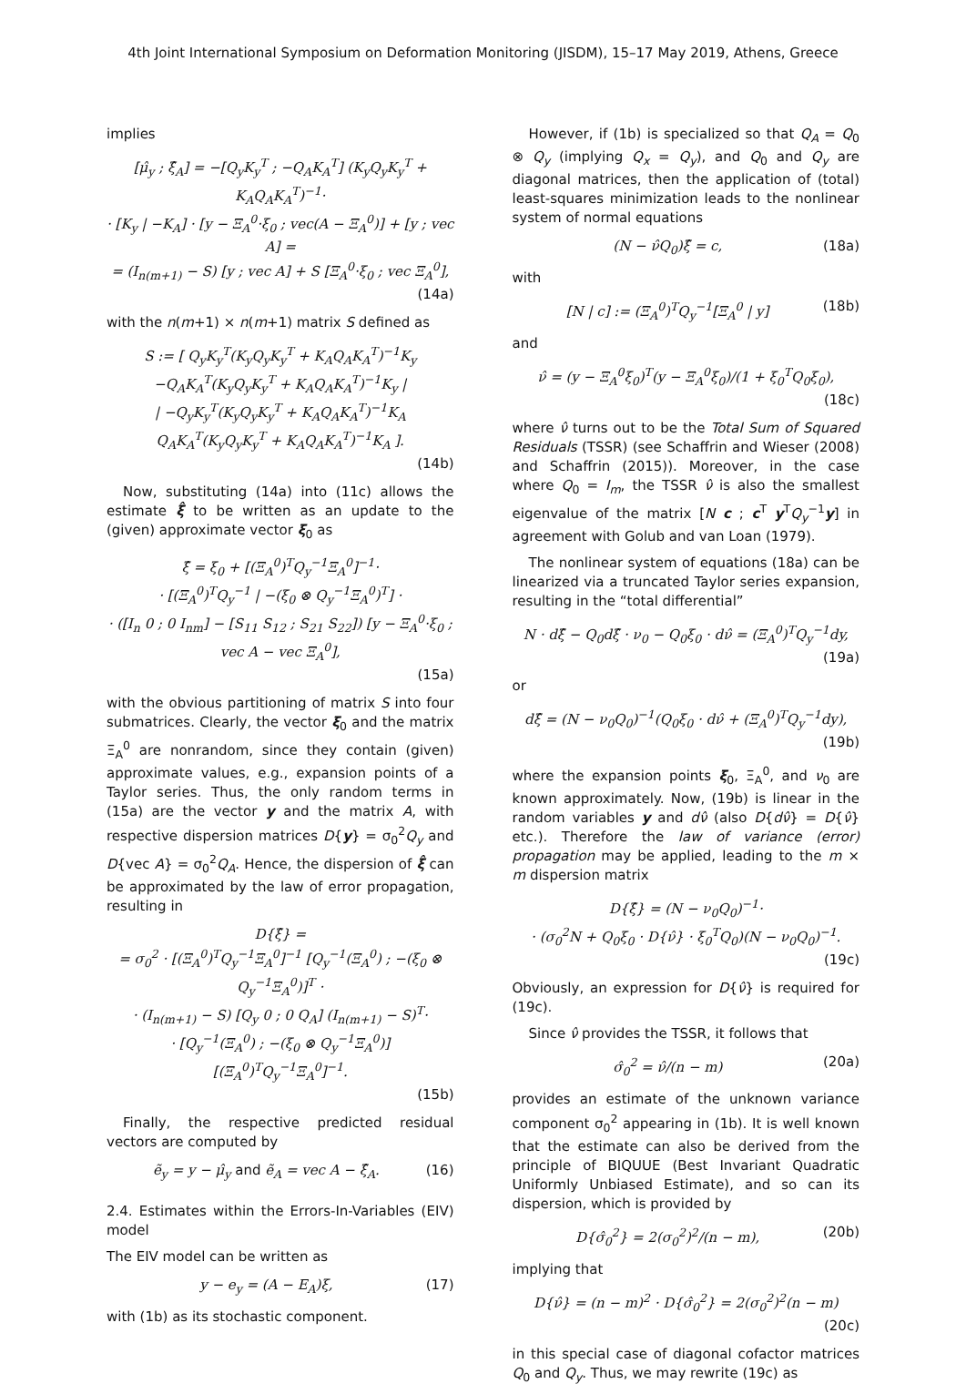4th Joint International Symposium on Deformation Monitoring (JISDM), 15–17 May 2019, Athens, Greece
implies
[μ̂<sub>y</sub> ; ξ̂<sub>A</sub>] = −[Q<sub>y</sub>K<sub>y</sub><sup>T</sup> ; −Q<sub>A</sub>K<sub>A</sub><sup>T</sup>] (K<sub>y</sub>Q<sub>y</sub>K<sub>y</sub><sup>T</sup> + K<sub>A</sub>Q<sub>A</sub>K<sub>A</sub><sup>T</sup>)<sup>−1</sup>·
· [K<sub>y</sub> | −K<sub>A</sub>] · [y − Ξ<sub>A</sub><sup>0</sup>·ξ<sub>0</sub> ; vec(A − Ξ<sub>A</sub><sup>0</sup>)] + [y ; vec A] =
= (I<sub>n(m+1)</sub> − S) [y ; vec A] + S [Ξ<sub>A</sub><sup>0</sup>·ξ<sub>0</sub> ; vec Ξ<sub>A</sub><sup>0</sup>],
(14a)
with the n(m+1) × n(m+1) matrix S defined as
S := [ Q<sub>y</sub>K<sub>y</sub><sup>T</sup>(K<sub>y</sub>Q<sub>y</sub>K<sub>y</sub><sup>T</sup> + K<sub>A</sub>Q<sub>A</sub>K<sub>A</sub><sup>T</sup>)<sup>−1</sup>K<sub>y</sub>
−Q<sub>A</sub>K<sub>A</sub><sup>T</sup>(K<sub>y</sub>Q<sub>y</sub>K<sub>y</sub><sup>T</sup> + K<sub>A</sub>Q<sub>A</sub>K<sub>A</sub><sup>T</sup>)<sup>−1</sup>K<sub>y</sub> |
| −Q<sub>y</sub>K<sub>y</sub><sup>T</sup>(K<sub>y</sub>Q<sub>y</sub>K<sub>y</sub><sup>T</sup> + K<sub>A</sub>Q<sub>A</sub>K<sub>A</sub><sup>T</sup>)<sup>−1</sup>K<sub>A</sub>
Q<sub>A</sub>K<sub>A</sub><sup>T</sup>(K<sub>y</sub>Q<sub>y</sub>K<sub>y</sub><sup>T</sup> + K<sub>A</sub>Q<sub>A</sub>K<sub>A</sub><sup>T</sup>)<sup>−1</sup>K<sub>A</sub> ].
(14b)
Now, substituting (14a) into (11c) allows the estimate ξ̂ to be written as an update to the (given) approximate vector ξ<sub>0</sub> as
ξ̂ = ξ<sub>0</sub> + [(Ξ<sub>A</sub><sup>0</sup>)<sup>T</sup>Q<sub>y</sub><sup>−1</sup>Ξ<sub>A</sub><sup>0</sup>]<sup>−1</sup>·
· [(Ξ<sub>A</sub><sup>0</sup>)<sup>T</sup>Q<sub>y</sub><sup>−1</sup> | −(ξ<sub>0</sub> ⊗ Q<sub>y</sub><sup>−1</sup>Ξ<sub>A</sub><sup>0</sup>)<sup>T</sup>] ·
· ([I<sub>n</sub> 0 ; 0 I<sub>nm</sub>] − [S<sub>11</sub> S<sub>12</sub> ; S<sub>21</sub> S<sub>22</sub>]) [y − Ξ<sub>A</sub><sup>0</sup>·ξ<sub>0</sub> ; vec A − vec Ξ<sub>A</sub><sup>0</sup>],
(15a)
with the obvious partitioning of matrix S into four submatrices. Clearly, the vector ξ<sub>0</sub> and the matrix Ξ<sub>A</sub><sup>0</sup> are nonrandom, since they contain (given) approximate values, e.g., expansion points of a Taylor series. Thus, the only random terms in (15a) are the vector y and the matrix A, with respective dispersion matrices D{y} = σ<sub>0</sub><sup>2</sup>Q<sub>y</sub> and D{vec A} = σ<sub>0</sub><sup>2</sup>Q<sub>A</sub>. Hence, the dispersion of ξ̂ can be approximated by the law of error propagation, resulting in
D{ξ̂} =
= σ<sub>0</sub><sup>2</sup> · [(Ξ<sub>A</sub><sup>0</sup>)<sup>T</sup>Q<sub>y</sub><sup>−1</sup>Ξ<sub>A</sub><sup>0</sup>]<sup>−1</sup> [Q<sub>y</sub><sup>−1</sup>(Ξ<sub>A</sub><sup>0</sup>) ; −(ξ<sub>0</sub> ⊗ Q<sub>y</sub><sup>−1</sup>Ξ<sub>A</sub><sup>0</sup>)]<sup>T</sup> ·
· (I<sub>n(m+1)</sub> − S) [Q<sub>y</sub> 0 ; 0 Q<sub>A</sub>] (I<sub>n(m+1)</sub> − S)<sup>T</sup>·
· [Q<sub>y</sub><sup>−1</sup>(Ξ<sub>A</sub><sup>0</sup>) ; −(ξ<sub>0</sub> ⊗ Q<sub>y</sub><sup>−1</sup>Ξ<sub>A</sub><sup>0</sup>)] [(Ξ<sub>A</sub><sup>0</sup>)<sup>T</sup>Q<sub>y</sub><sup>−1</sup>Ξ<sub>A</sub><sup>0</sup>]<sup>−1</sup>.
(15b)
Finally, the respective predicted residual vectors are computed by
ẽ<sub>y</sub> = y − μ̂<sub>y</sub> and ẽ<sub>A</sub> = vec A − ξ̂<sub>A</sub>. (16)
2.4. Estimates within the Errors-In-Variables (EIV) model
The EIV model can be written as
y − e<sub>y</sub> = (A − E<sub>A</sub>)ξ, (17)
with (1b) as its stochastic component.
However, if (1b) is specialized so that Q<sub>A</sub> = Q<sub>0</sub> ⊗ Q<sub>y</sub> (implying Q<sub>x</sub> = Q<sub>y</sub>), and Q<sub>0</sub> and Q<sub>y</sub> are diagonal matrices, then the application of (total) least-squares minimization leads to the nonlinear system of normal equations
(N − ν̂Q<sub>0</sub>)ξ̂ = c, (18a)
with
[N | c] := (Ξ<sub>A</sub><sup>0</sup>)<sup>T</sup>Q<sub>y</sub><sup>−1</sup>[Ξ<sub>A</sub><sup>0</sup> | y] (18b)
and
ν̂ = (y − Ξ<sub>A</sub><sup>0</sup>ξ<sub>0</sub>)<sup>T</sup>(y − Ξ<sub>A</sub><sup>0</sup>ξ<sub>0</sub>)/(1 + ξ<sub>0</sub><sup>T</sup>Q<sub>0</sub>ξ<sub>0</sub>),
(18c)
where ν̂ turns out to be the Total Sum of Squared Residuals (TSSR) (see Schaffrin and Wieser (2008) and Schaffrin (2015)). Moreover, in the case where Q<sub>0</sub> = I<sub>m</sub>, the TSSR ν̂ is also the smallest eigenvalue of the matrix [N c ; c<sup>T</sup> y<sup>T</sup>Q<sub>y</sub><sup>−1</sup>y] in agreement with Golub and van Loan (1979).
The nonlinear system of equations (18a) can be linearized via a truncated Taylor series expansion, resulting in the “total differential”
N · dξ̂ − Q<sub>0</sub>dξ̂ · ν<sub>0</sub> − Q<sub>0</sub>ξ<sub>0</sub> · dν̂ = (Ξ<sub>A</sub><sup>0</sup>)<sup>T</sup>Q<sub>y</sub><sup>−1</sup>dy,
(19a)
or
dξ̂ = (N − ν<sub>0</sub>Q<sub>0</sub>)<sup>−1</sup>(Q<sub>0</sub>ξ<sub>0</sub> · dν̂ + (Ξ<sub>A</sub><sup>0</sup>)<sup>T</sup>Q<sub>y</sub><sup>−1</sup>dy),
(19b)
where the expansion points ξ<sub>0</sub>, Ξ<sub>A</sub><sup>0</sup>, and ν<sub>0</sub> are known approximately. Now, (19b) is linear in the random variables y and dν̂ (also D{dν̂} = D{ν̂} etc.). Therefore the law of variance (error) propagation may be applied, leading to the m × m dispersion matrix
D{ξ̂} = (N − ν<sub>0</sub>Q<sub>0</sub>)<sup>−1</sup>·
· (σ<sub>0</sub><sup>2</sup>N + Q<sub>0</sub>ξ<sub>0</sub> · D{ν̂} · ξ<sub>0</sub><sup>T</sup>Q<sub>0</sub>)(N − ν<sub>0</sub>Q<sub>0</sub>)<sup>−1</sup>.
(19c)
Obviously, an expression for D{ν̂} is required for (19c).
Since ν̂ provides the TSSR, it follows that
σ̂<sub>0</sub><sup>2</sup> = ν̂/(n − m) (20a)
provides an estimate of the unknown variance component σ<sub>0</sub><sup>2</sup> appearing in (1b). It is well known that the estimate can also be derived from the principle of BIQUUE (Best Invariant Quadratic Uniformly Unbiased Estimate), and so can its dispersion, which is provided by
D{σ̂<sub>0</sub><sup>2</sup>} = 2(σ<sub>0</sub><sup>2</sup>)<sup>2</sup>/(n − m), (20b)
implying that
D{ν̂} = (n − m)<sup>2</sup> · D{σ̂<sub>0</sub><sup>2</sup>} = 2(σ<sub>0</sub><sup>2</sup>)<sup>2</sup>(n − m)
(20c)
in this special case of diagonal cofactor matrices Q<sub>0</sub> and Q<sub>y</sub>. Thus, we may rewrite (19c) as